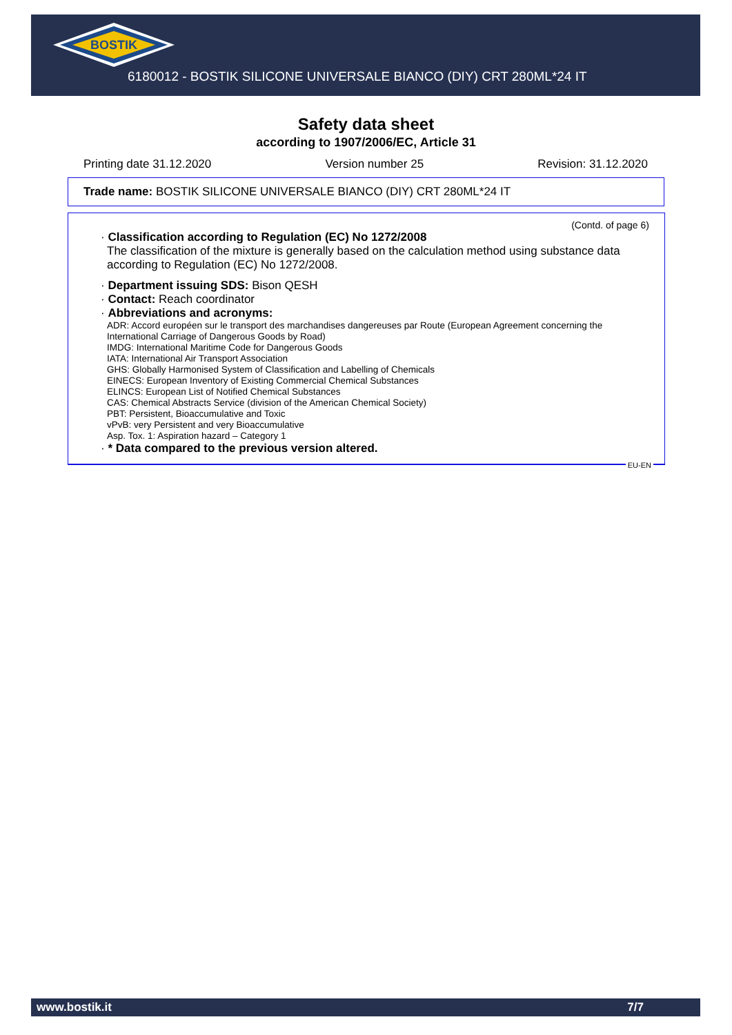BOSTIK
6180012 - BOSTIK SILICONE UNIVERSALE BIANCO (DIY) CRT 280ML*24 IT
Safety data sheet
according to 1907/2006/EC, Article 31
Printing date 31.12.2020 Version number 25 Revision: 31.12.2020
Trade name: BOSTIK SILICONE UNIVERSALE BIANCO (DIY) CRT 280ML*24 IT
(Contd. of page 6)
· Classification according to Regulation (EC) No 1272/2008
The classification of the mixture is generally based on the calculation method using substance data according to Regulation (EC) No 1272/2008.
· Department issuing SDS: Bison QESH
· Contact: Reach coordinator
· Abbreviations and acronyms:
ADR: Accord européen sur le transport des marchandises dangereuses par Route (European Agreement concerning the International Carriage of Dangerous Goods by Road)
IMDG: International Maritime Code for Dangerous Goods
IATA: International Air Transport Association
GHS: Globally Harmonised System of Classification and Labelling of Chemicals
EINECS: European Inventory of Existing Commercial Chemical Substances
ELINCS: European List of Notified Chemical Substances
CAS: Chemical Abstracts Service (division of the American Chemical Society)
PBT: Persistent, Bioaccumulative and Toxic
vPvB: very Persistent and very Bioaccumulative
Asp. Tox. 1: Aspiration hazard – Category 1
· * Data compared to the previous version altered.
EU-EN
www.bostik.it 7/7